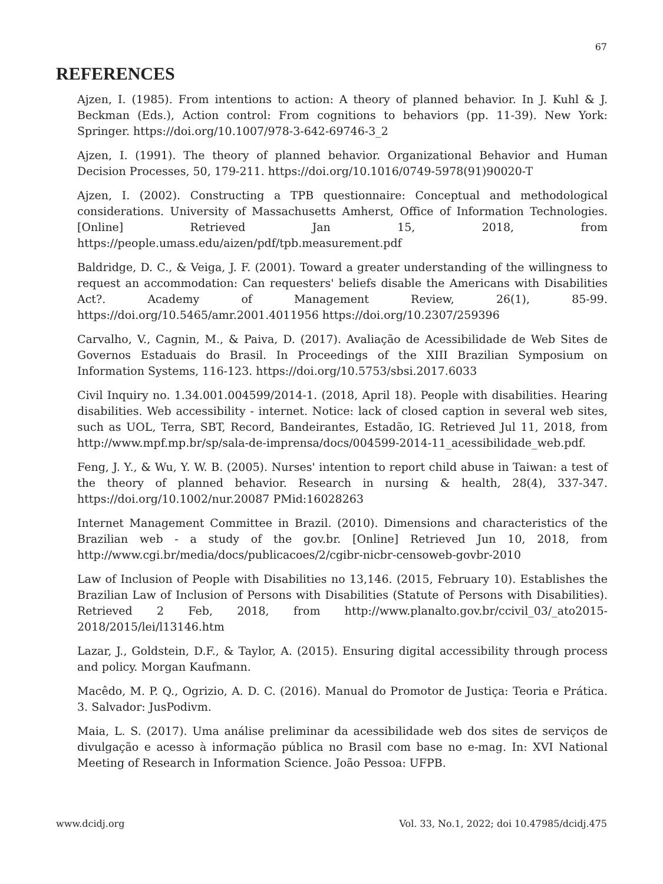67
REFERENCES
Ajzen, I. (1985). From intentions to action: A theory of planned behavior. In J. Kuhl & J. Beckman (Eds.), Action control: From cognitions to behaviors (pp. 11-39). New York: Springer. https://doi.org/10.1007/978-3-642-69746-3_2
Ajzen, I. (1991). The theory of planned behavior. Organizational Behavior and Human Decision Processes, 50, 179-211. https://doi.org/10.1016/0749-5978(91)90020-T
Ajzen, I. (2002). Constructing a TPB questionnaire: Conceptual and methodological considerations. University of Massachusetts Amherst, Office of Information Technologies. [Online] Retrieved Jan 15, 2018, from https://people.umass.edu/aizen/pdf/tpb.measurement.pdf
Baldridge, D. C., & Veiga, J. F. (2001). Toward a greater understanding of the willingness to request an accommodation: Can requesters' beliefs disable the Americans with Disabilities Act?. Academy of Management Review, 26(1), 85-99. https://doi.org/10.5465/amr.2001.4011956 https://doi.org/10.2307/259396
Carvalho, V., Cagnin, M., & Paiva, D. (2017). Avaliação de Acessibilidade de Web Sites de Governos Estaduais do Brasil. In Proceedings of the XIII Brazilian Symposium on Information Systems, 116-123. https://doi.org/10.5753/sbsi.2017.6033
Civil Inquiry no. 1.34.001.004599/2014-1. (2018, April 18). People with disabilities. Hearing disabilities. Web accessibility - internet. Notice: lack of closed caption in several web sites, such as UOL, Terra, SBT, Record, Bandeirantes, Estadão, IG. Retrieved Jul 11, 2018, from http://www.mpf.mp.br/sp/sala-de-imprensa/docs/004599-2014-11_acessibilidade_web.pdf.
Feng, J. Y., & Wu, Y. W. B. (2005). Nurses' intention to report child abuse in Taiwan: a test of the theory of planned behavior. Research in nursing & health, 28(4), 337-347. https://doi.org/10.1002/nur.20087 PMid:16028263
Internet Management Committee in Brazil. (2010). Dimensions and characteristics of the Brazilian web - a study of the gov.br. [Online] Retrieved Jun 10, 2018, from http://www.cgi.br/media/docs/publicacoes/2/cgibr-nicbr-censoweb-govbr-2010
Law of Inclusion of People with Disabilities no 13,146. (2015, February 10). Establishes the Brazilian Law of Inclusion of Persons with Disabilities (Statute of Persons with Disabilities). Retrieved 2 Feb, 2018, from http://www.planalto.gov.br/ccivil_03/_ato2015-2018/2015/lei/l13146.htm
Lazar, J., Goldstein, D.F., & Taylor, A. (2015). Ensuring digital accessibility through process and policy. Morgan Kaufmann.
Macêdo, M. P. Q., Ogrizio, A. D. C. (2016). Manual do Promotor de Justiça: Teoria e Prática. 3. Salvador: JusPodivm.
Maia, L. S. (2017). Uma análise preliminar da acessibilidade web dos sites de serviços de divulgação e acesso à informação pública no Brasil com base no e-mag. In: XVI National Meeting of Research in Information Science. João Pessoa: UFPB.
www.dcidj.org Vol. 33, No.1, 2022; doi 10.47985/dcidj.475